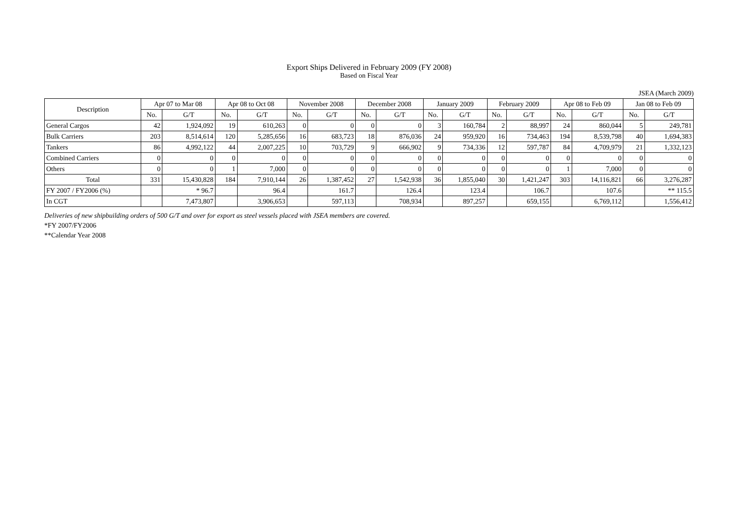Export Ships Delivered in February 2009 (FY 2008)
Based on Fiscal Year
JSEA (March 2009)
| Description | Apr 07 to Mar 08 | | Apr 08 to Oct 08 | | November 2008 | | December 2008 | | January 2009 | | February 2009 | | Apr 08 to Feb 09 | | Jan 08 to Feb 09 | |
| --- | --- | --- | --- | --- | --- | --- | --- | --- | --- | --- | --- | --- | --- | --- | --- | --- |
| | No. | G/T | No. | G/T | No. | G/T | No. | G/T | No. | G/T | No. | G/T | No. | G/T | No. | G/T |
| General Cargos | 42 | 1,924,092 | 19 | 610,263 | 0 | 0 | 0 | 0 | 3 | 160,784 | 2 | 88,997 | 24 | 860,044 | 5 | 249,781 |
| Bulk Carriers | 203 | 8,514,614 | 120 | 5,285,656 | 16 | 683,723 | 18 | 876,036 | 24 | 959,920 | 16 | 734,463 | 194 | 8,539,798 | 40 | 1,694,383 |
| Tankers | 86 | 4,992,122 | 44 | 2,007,225 | 10 | 703,729 | 9 | 666,902 | 9 | 734,336 | 12 | 597,787 | 84 | 4,709,979 | 21 | 1,332,123 |
| Combined Carriers | 0 | 0 | 0 | 0 | 0 | 0 | 0 | 0 | 0 | 0 | 0 | 0 | 0 | 0 | 0 | 0 |
| Others | 0 | 0 | 1 | 7,000 | 0 | 0 | 0 | 0 | 0 | 0 | 0 | 0 | 1 | 7,000 | 0 | 0 |
| Total | 331 | 15,430,828 | 184 | 7,910,144 | 26 | 1,387,452 | 27 | 1,542,938 | 36 | 1,855,040 | 30 | 1,421,247 | 303 | 14,116,821 | 66 | 3,276,287 |
| FY 2007 / FY2006 (%) | | * 96.7 | | 96.4 | | 161.7 | | 126.4 | | 123.4 | | 106.7 | | 107.6 | | ** 115.5 |
| In CGT | | 7,473,807 | | 3,906,653 | | 597,113 | | 708,934 | | 897,257 | | 659,155 | | 6,769,112 | | 1,556,412 |
Deliveries of new shipbuilding orders of 500 G/T and over for export as steel vessels placed with JSEA members are covered.
*FY 2007/FY2006
**Calendar Year 2008